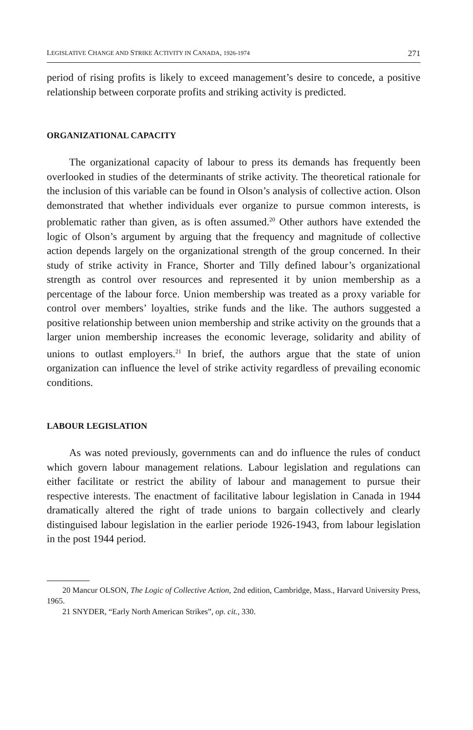LEGISLATIVE CHANGE AND STRIKE ACTIVITY IN CANADA, 1926-1974 271
period of rising profits is likely to exceed management’s desire to concede, a positive relationship between corporate profits and striking activity is predicted.
ORGANIZATIONAL CAPACITY
The organizational capacity of labour to press its demands has frequently been overlooked in studies of the determinants of strike activity. The theoretical rationale for the inclusion of this variable can be found in Olson’s analysis of collective action. Olson demonstrated that whether individuals ever organize to pursue common interests, is problematic rather than given, as is often assumed.<sup>20</sup> Other authors have extended the logic of Olson’s argument by arguing that the frequency and magnitude of collective action depends largely on the organizational strength of the group concerned. In their study of strike activity in France, Shorter and Tilly defined labour’s organizational strength as control over resources and represented it by union membership as a percentage of the labour force. Union membership was treated as a proxy variable for control over members’ loyalties, strike funds and the like. The authors suggested a positive relationship between union membership and strike activity on the grounds that a larger union membership increases the economic leverage, solidarity and ability of unions to outlast employers.<sup>21</sup> In brief, the authors argue that the state of union organization can influence the level of strike activity regardless of prevailing economic conditions.
LABOUR LEGISLATION
As was noted previously, governments can and do influence the rules of conduct which govern labour management relations. Labour legislation and regulations can either facilitate or restrict the ability of labour and management to pursue their respective interests. The enactment of facilitative labour legislation in Canada in 1944 dramatically altered the right of trade unions to bargain collectively and clearly distinguised labour legislation in the earlier periode 1926-1943, from labour legislation in the post 1944 period.
20 Mancur OLSON, The Logic of Collective Action, 2nd edition, Cambridge, Mass., Harvard University Press, 1965.
21 SNYDER, “Early North American Strikes”, op. cit., 330.